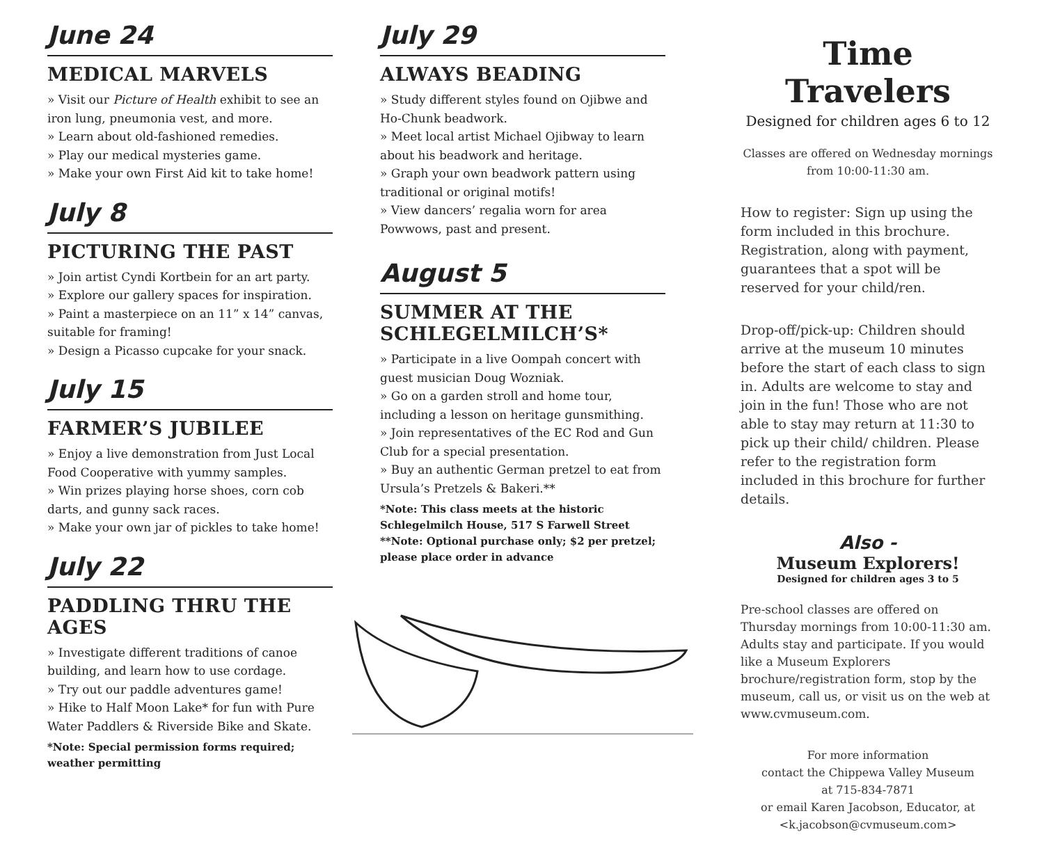June 24
MEDICAL MARVELS
» Visit our Picture of Health exhibit to see an iron lung, pneumonia vest, and more.
» Learn about old-fashioned remedies.
» Play our medical mysteries game.
» Make your own First Aid kit to take home!
July 8
PICTURING THE PAST
» Join artist Cyndi Kortbein for an art party.
» Explore our gallery spaces for inspiration.
» Paint a masterpiece on an 11” x 14” canvas, suitable for framing!
» Design a Picasso cupcake for your snack.
July 15
FARMER’S JUBILEE
» Enjoy a live demonstration from Just Local Food Cooperative with yummy samples.
» Win prizes playing horse shoes, corn cob darts, and gunny sack races.
» Make your own jar of pickles to take home!
July 22
PADDLING THRU THE AGES
» Investigate different traditions of canoe building, and learn how to use cordage.
» Try out our paddle adventures game!
» Hike to Half Moon Lake* for fun with Pure Water Paddlers & Riverside Bike and Skate.
*Note: Special permission forms required; weather permitting
July 29
ALWAYS BEADING
» Study different styles found on Ojibwe and Ho-Chunk beadwork.
» Meet local artist Michael Ojibway to learn about his beadwork and heritage.
» Graph your own beadwork pattern using traditional or original motifs!
» View dancers’ regalia worn for area Powwows, past and present.
August 5
SUMMER AT THE SCHLEGELMILCH’S*
» Participate in a live Oompah concert with guest musician Doug Wozniak.
» Go on a garden stroll and home tour, including a lesson on heritage gunsmithing.
» Join representatives of the EC Rod and Gun Club for a special presentation.
» Buy an authentic German pretzel to eat from Ursula’s Pretzels & Bakeri.**
*Note: This class meets at the historic Schlegelmilch House, 517 S Farwell Street
**Note: Optional purchase only; $2 per pretzel; please place order in advance
Time Travelers
Designed for children ages 6 to 12
Classes are offered on Wednesday mornings from 10:00-11:30 am.
How to register: Sign up using the form included in this brochure. Registration, along with payment, guarantees that a spot will be reserved for your child/ren.
Drop-off/pick-up: Children should arrive at the museum 10 minutes before the start of each class to sign in. Adults are welcome to stay and join in the fun! Those who are not able to stay may return at 11:30 to pick up their child/ children. Please refer to the registration form included in this brochure for further details.
Also -
Museum Explorers!
Designed for children ages 3 to 5
Pre-school classes are offered on Thursday mornings from 10:00-11:30 am. Adults stay and participate. If you would like a Museum Explorers brochure/registration form, stop by the museum, call us, or visit us on the web at www.cvmuseum.com.
For more information
contact the Chippewa Valley Museum
at 715-834-7871
or email Karen Jacobson, Educator, at
<k.jacobson@cvmuseum.com>